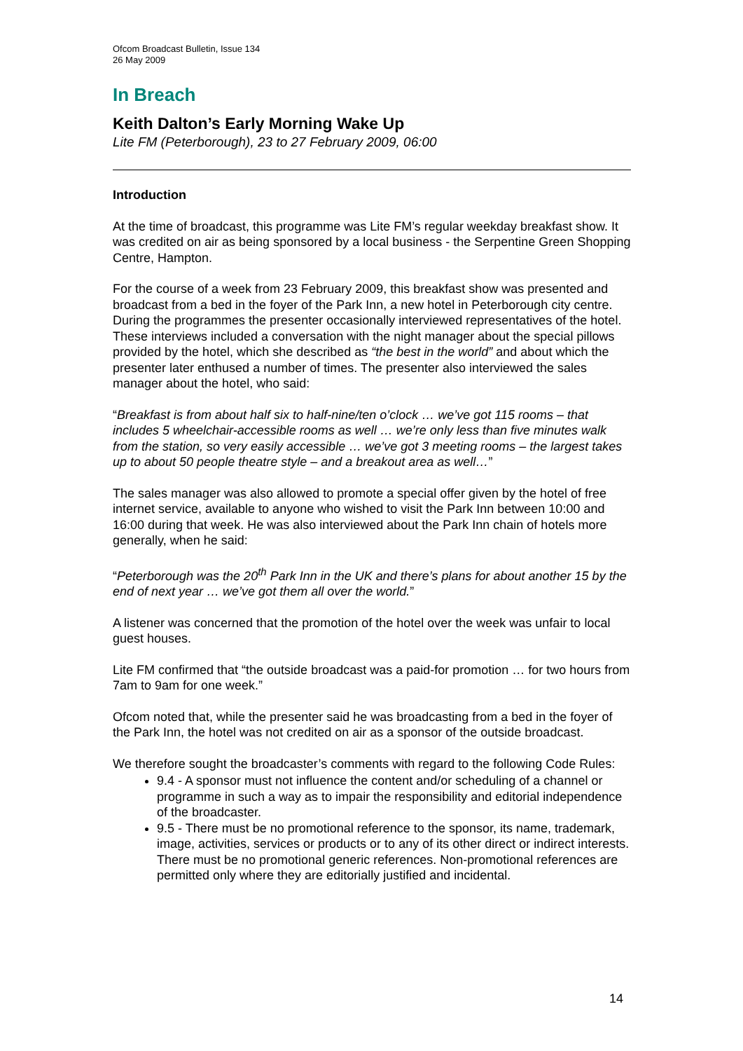Ofcom Broadcast Bulletin, Issue 134
26 May 2009
In Breach
Keith Dalton’s Early Morning Wake Up
Lite FM (Peterborough), 23 to 27 February 2009, 06:00
Introduction
At the time of broadcast, this programme was Lite FM’s regular weekday breakfast show. It was credited on air as being sponsored by a local business - the Serpentine Green Shopping Centre, Hampton.
For the course of a week from 23 February 2009, this breakfast show was presented and broadcast from a bed in the foyer of the Park Inn, a new hotel in Peterborough city centre. During the programmes the presenter occasionally interviewed representatives of the hotel. These interviews included a conversation with the night manager about the special pillows provided by the hotel, which she described as “the best in the world” and about which the presenter later enthused a number of times. The presenter also interviewed the sales manager about the hotel, who said:
“Breakfast is from about half six to half-nine/ten o’clock … we’ve got 115 rooms – that includes 5 wheelchair-accessible rooms as well … we’re only less than five minutes walk from the station, so very easily accessible … we’ve got 3 meeting rooms – the largest takes up to about 50 people theatre style – and a breakout area as well…”
The sales manager was also allowed to promote a special offer given by the hotel of free internet service, available to anyone who wished to visit the Park Inn between 10:00 and 16:00 during that week. He was also interviewed about the Park Inn chain of hotels more generally, when he said:
“Peterborough was the 20<sup>th</sup> Park Inn in the UK and there’s plans for about another 15 by the end of next year … we’ve got them all over the world.”
A listener was concerned that the promotion of the hotel over the week was unfair to local guest houses.
Lite FM confirmed that “the outside broadcast was a paid-for promotion … for two hours from 7am to 9am for one week.”
Ofcom noted that, while the presenter said he was broadcasting from a bed in the foyer of the Park Inn, the hotel was not credited on air as a sponsor of the outside broadcast.
We therefore sought the broadcaster’s comments with regard to the following Code Rules:
9.4 - A sponsor must not influence the content and/or scheduling of a channel or programme in such a way as to impair the responsibility and editorial independence of the broadcaster.
9.5 - There must be no promotional reference to the sponsor, its name, trademark, image, activities, services or products or to any of its other direct or indirect interests. There must be no promotional generic references. Non-promotional references are permitted only where they are editorially justified and incidental.
14